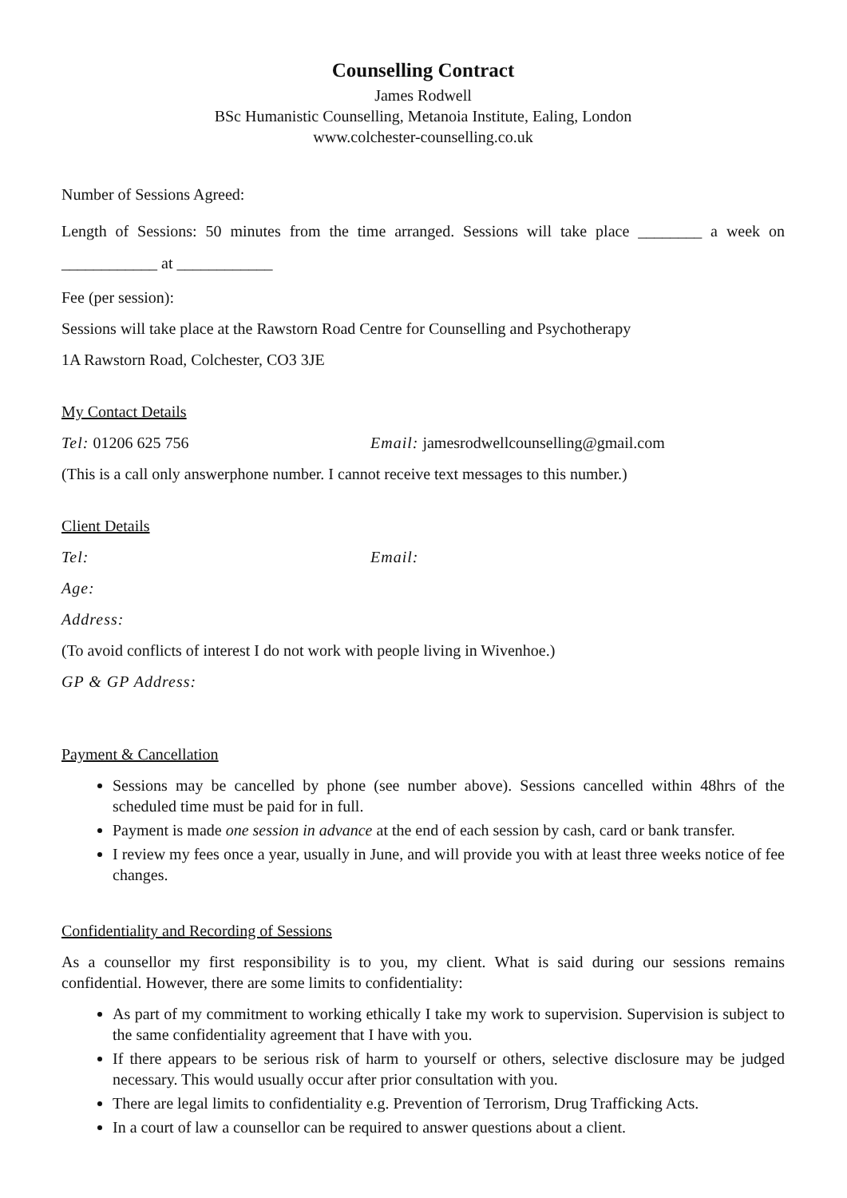Counselling Contract
James Rodwell
BSc Humanistic Counselling, Metanoia Institute, Ealing, London
www.colchester-counselling.co.uk
Number of Sessions Agreed:
Length of Sessions: 50 minutes from the time arranged. Sessions will take place ________ a week on ____________ at ____________
Fee (per session):
Sessions will take place at the Rawstorn Road Centre for Counselling and Psychotherapy
1A Rawstorn Road, Colchester, CO3 3JE
My Contact Details
Tel: 01206 625 756 Email: jamesrodwellcounselling@gmail.com
(This is a call only answerphone number. I cannot receive text messages to this number.)
Client Details
Tel: Email:
Age:
Address:
(To avoid conflicts of interest I do not work with people living in Wivenhoe.)
GP & GP Address:
Payment & Cancellation
Sessions may be cancelled by phone (see number above). Sessions cancelled within 48hrs of the scheduled time must be paid for in full.
Payment is made one session in advance at the end of each session by cash, card or bank transfer.
I review my fees once a year, usually in June, and will provide you with at least three weeks notice of fee changes.
Confidentiality and Recording of Sessions
As a counsellor my first responsibility is to you, my client. What is said during our sessions remains confidential. However, there are some limits to confidentiality:
As part of my commitment to working ethically I take my work to supervision. Supervision is subject to the same confidentiality agreement that I have with you.
If there appears to be serious risk of harm to yourself or others, selective disclosure may be judged necessary. This would usually occur after prior consultation with you.
There are legal limits to confidentiality e.g. Prevention of Terrorism, Drug Trafficking Acts.
In a court of law a counsellor can be required to answer questions about a client.